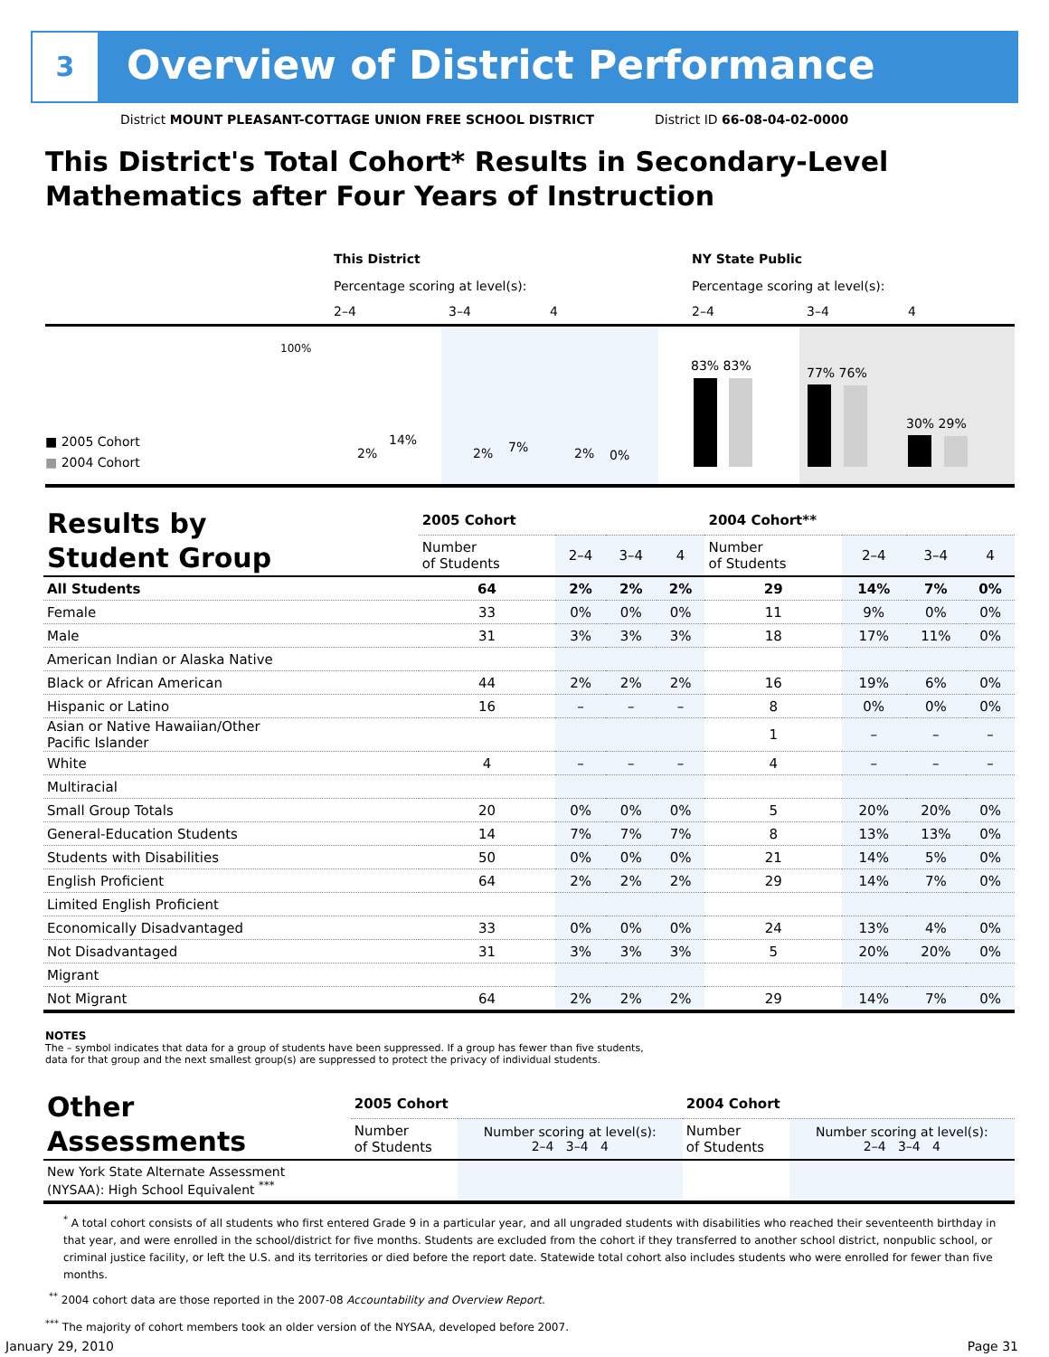3
Overview of District Performance
District MOUNT PLEASANT-COTTAGE UNION FREE SCHOOL DISTRICT
District ID 66-08-04-02-0000
This District's Total Cohort* Results in Secondary-Level Mathematics after Four Years of Instruction
This District
Percentage scoring at level(s):
2–4 3–4 4
NY State Public
Percentage scoring at level(s):
2–4 3–4 4
100%
■ 2005 Cohort
■ 2004 Cohort
2%
14%
2% 7% 2% 0%
83% 83% 77% 76%
30% 29%
| Results by Student Group | 2005 Cohort | | | | 2004 Cohort** | | | |
| --- | --- | --- | --- | --- | --- | --- | --- | --- |
| | Number of Students | 2–4 | 3–4 | 4 | Number of Students | 2–4 | 3–4 | 4 |
| All Students | 64 | 2% | 2% | 2% | 29 | 14% | 7% | 0% |
| Female | 33 | 0% | 0% | 0% | 11 | 9% | 0% | 0% |
| Male | 31 | 3% | 3% | 3% | 18 | 17% | 11% | 0% |
| American Indian or Alaska Native | | | | | | | | |
| Black or African American | 44 | 2% | 2% | 2% | 16 | 19% | 6% | 0% |
| Hispanic or Latino | 16 | – | – | – | 8 | 0% | 0% | 0% |
| Asian or Native Hawaiian/Other Pacific Islander | | | | | 1 | – | – | – |
| White | 4 | – | – | – | 4 | – | – | – |
| Multiracial | | | | | | | | |
| Small Group Totals | 20 | 0% | 0% | 0% | 5 | 20% | 20% | 0% |
| General-Education Students | 14 | 7% | 7% | 7% | 8 | 13% | 13% | 0% |
| Students with Disabilities | 50 | 0% | 0% | 0% | 21 | 14% | 5% | 0% |
| English Proficient | 64 | 2% | 2% | 2% | 29 | 14% | 7% | 0% |
| Limited English Proficient | | | | | | | | |
| Economically Disadvantaged | 33 | 0% | 0% | 0% | 24 | 13% | 4% | 0% |
| Not Disadvantaged | 31 | 3% | 3% | 3% | 5 | 20% | 20% | 0% |
| Migrant | | | | | | | | |
| Not Migrant | 64 | 2% | 2% | 2% | 29 | 14% | 7% | 0% |
NOTES
The – symbol indicates that data for a group of students have been suppressed. If a group has fewer than five students,
data for that group and the next smallest group(s) are suppressed to protect the privacy of individual students.
| Other Assessments | 2005 Cohort | | 2004 Cohort | |
| --- | --- | --- | --- | --- |
| | Number of Students | Number scoring at level(s): 2–4 3–4 4 | Number of Students | Number scoring at level(s): 2–4 3–4 4 |
| New York State Alternate Assessment (NYSAA): High School Equivalent <sup>***</sup> | | | | |
<sup>*</sup> A total cohort consists of all students who first entered Grade 9 in a particular year, and all ungraded students with disabilities who reached their seventeenth birthday in that year, and were enrolled in the school/district for five months. Students are excluded from the cohort if they transferred to another school district, nonpublic school, or criminal justice facility, or left the U.S. and its territories or died before the report date. Statewide total cohort also includes students who were enrolled for fewer than five months.
<sup>**</sup> 2004 cohort data are those reported in the 2007-08 Accountability and Overview Report.
<sup>***</sup> The majority of cohort members took an older version of the NYSAA, developed before 2007.
January 29, 2010 Page 31